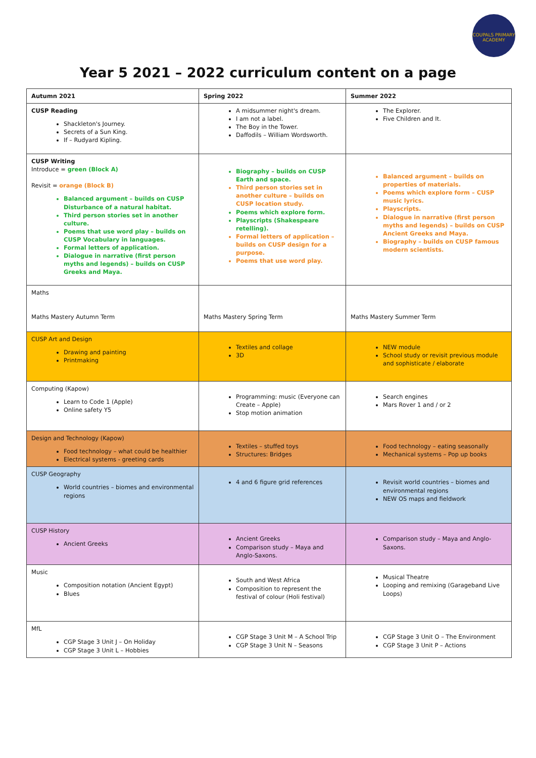COUPALS PRIMARY ACADEMY
Year 5 2021 – 2022 curriculum content on a page
| Autumn 2021 | Spring 2022 | Summer 2022 |
| CUSP Reading Shackleton's Journey. Secrets of a Sun King. If – Rudyard Kipling. | A midsummer night's dream. I am not a label. The Boy in the Tower. Daffodils – William Wordsworth. | The Explorer. Five Children and It. |
| CUSP Writing Introduce = green (Block A) Revisit = orange (Block B) Balanced argument – builds on CUSP Disturbance of a natural habitat. Third person stories set in another culture. Poems that use word play – builds on CUSP Vocabulary in languages. Formal letters of application. Dialogue in narrative (first person myths and legends) – builds on CUSP Greeks and Maya. | Biography – builds on CUSP Earth and space. Third person stories set in another culture – builds on CUSP location study. Poems which explore form. Playscripts (Shakespeare retelling). Formal letters of application – builds on CUSP design for a purpose. Poems that use word play. | Balanced argument – builds on properties of materials. Poems which explore form – CUSP music lyrics. Playscripts. Dialogue in narrative (first person myths and legends) – builds on CUSP Ancient Greeks and Maya. Biography – builds on CUSP famous modern scientists. |
| Maths Maths Mastery Autumn Term | Maths Mastery Spring Term | Maths Mastery Summer Term |
| CUSP Art and Design Drawing and painting Printmaking | Textiles and collage 3D | NEW module School study or revisit previous module and sophisticate / elaborate |
| Computing (Kapow) Learn to Code 1 (Apple) Online safety Y5 | Programming: music (Everyone can Create – Apple) Stop motion animation | Search engines Mars Rover 1 and / or 2 |
| Design and Technology (Kapow) Food technology – what could be healthier Electrical systems - greeting cards | Textiles – stuffed toys Structures: Bridges | Food technology – eating seasonally Mechanical systems – Pop up books |
| CUSP Geography World countries – biomes and environmental regions | 4 and 6 figure grid references | Revisit world countries – biomes and environmental regions NEW OS maps and fieldwork |
| CUSP History Ancient Greeks | Ancient Greeks Comparison study – Maya and Anglo-Saxons. | Comparison study – Maya and Anglo-Saxons. |
| Music Composition notation (Ancient Egypt) Blues | South and West Africa Composition to represent the festival of colour (Holi festival) | Musical Theatre Looping and remixing (Garageband Live Loops) |
| MfL CGP Stage 3 Unit J – On Holiday CGP Stage 3 Unit L – Hobbies | CGP Stage 3 Unit M – A School Trip CGP Stage 3 Unit N – Seasons | CGP Stage 3 Unit O – The Environment CGP Stage 3 Unit P – Actions |